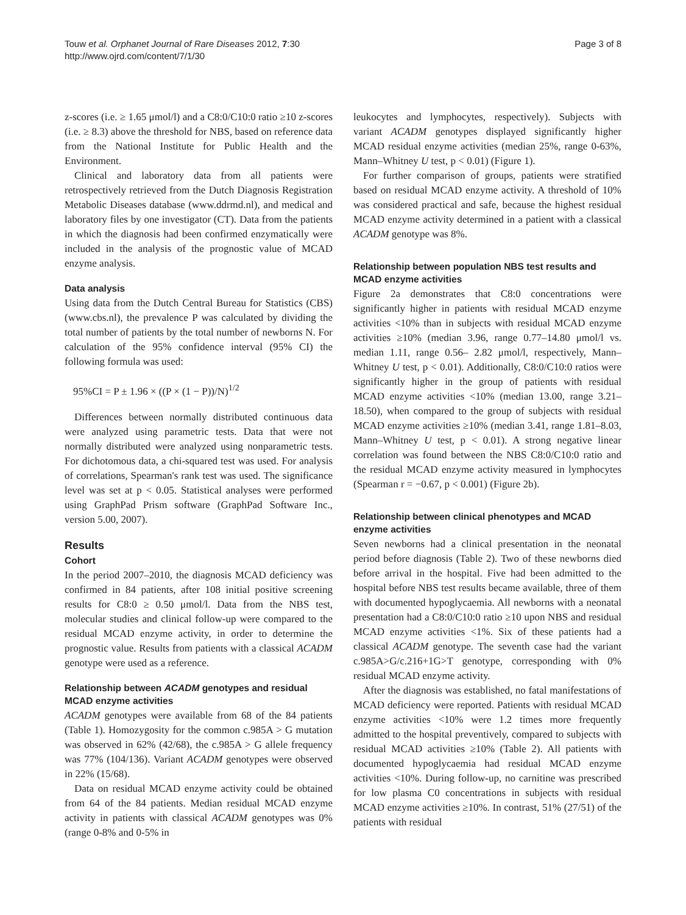Touw et al. Orphanet Journal of Rare Diseases 2012, 7:30
http://www.ojrd.com/content/7/1/30
Page 3 of 8
z-scores (i.e. ≥ 1.65 μmol/l) and a C8:0/C10:0 ratio ≥10 z-scores (i.e. ≥ 8.3) above the threshold for NBS, based on reference data from the National Institute for Public Health and the Environment.
Clinical and laboratory data from all patients were retrospectively retrieved from the Dutch Diagnosis Registration Metabolic Diseases database (www.ddrmd.nl), and medical and laboratory files by one investigator (CT). Data from the patients in which the diagnosis had been confirmed enzymatically were included in the analysis of the prognostic value of MCAD enzyme analysis.
Data analysis
Using data from the Dutch Central Bureau for Statistics (CBS) (www.cbs.nl), the prevalence P was calculated by dividing the total number of patients by the total number of newborns N. For calculation of the 95% confidence interval (95% CI) the following formula was used:
95%CI = P ± 1.96 × ((P × (1 − P))/N)<sup>1/2</sup>
Differences between normally distributed continuous data were analyzed using parametric tests. Data that were not normally distributed were analyzed using nonparametric tests. For dichotomous data, a chi-squared test was used. For analysis of correlations, Spearman's rank test was used. The significance level was set at p < 0.05. Statistical analyses were performed using GraphPad Prism software (GraphPad Software Inc., version 5.00, 2007).
Results
Cohort
In the period 2007–2010, the diagnosis MCAD deficiency was confirmed in 84 patients, after 108 initial positive screening results for C8:0 ≥ 0.50 μmol/l. Data from the NBS test, molecular studies and clinical follow-up were compared to the residual MCAD enzyme activity, in order to determine the prognostic value. Results from patients with a classical ACADM genotype were used as a reference.
Relationship between ACADM genotypes and residual MCAD enzyme activities
ACADM genotypes were available from 68 of the 84 patients (Table 1). Homozygosity for the common c.985A > G mutation was observed in 62% (42/68), the c.985A > G allele frequency was 77% (104/136). Variant ACADM genotypes were observed in 22% (15/68).
Data on residual MCAD enzyme activity could be obtained from 64 of the 84 patients. Median residual MCAD enzyme activity in patients with classical ACADM genotypes was 0% (range 0-8% and 0-5% in
leukocytes and lymphocytes, respectively). Subjects with variant ACADM genotypes displayed significantly higher MCAD residual enzyme activities (median 25%, range 0-63%, Mann–Whitney U test, p < 0.01) (Figure 1).
For further comparison of groups, patients were stratified based on residual MCAD enzyme activity. A threshold of 10% was considered practical and safe, because the highest residual MCAD enzyme activity determined in a patient with a classical ACADM genotype was 8%.
Relationship between population NBS test results and MCAD enzyme activities
Figure 2a demonstrates that C8:0 concentrations were significantly higher in patients with residual MCAD enzyme activities <10% than in subjects with residual MCAD enzyme activities ≥10% (median 3.96, range 0.77–14.80 μmol/l vs. median 1.11, range 0.56– 2.82 μmol/l, respectively, Mann–Whitney U test, p < 0.01). Additionally, C8:0/C10:0 ratios were significantly higher in the group of patients with residual MCAD enzyme activities <10% (median 13.00, range 3.21–18.50), when compared to the group of subjects with residual MCAD enzyme activities ≥10% (median 3.41, range 1.81–8.03, Mann–Whitney U test, p < 0.01). A strong negative linear correlation was found between the NBS C8:0/C10:0 ratio and the residual MCAD enzyme activity measured in lymphocytes (Spearman r = −0.67, p < 0.001) (Figure 2b).
Relationship between clinical phenotypes and MCAD enzyme activities
Seven newborns had a clinical presentation in the neonatal period before diagnosis (Table 2). Two of these newborns died before arrival in the hospital. Five had been admitted to the hospital before NBS test results became available, three of them with documented hypoglycaemia. All newborns with a neonatal presentation had a C8:0/C10:0 ratio ≥10 upon NBS and residual MCAD enzyme activities <1%. Six of these patients had a classical ACADM genotype. The seventh case had the variant c.985A>G/c.216+1G>T genotype, corresponding with 0% residual MCAD enzyme activity.
After the diagnosis was established, no fatal manifestations of MCAD deficiency were reported. Patients with residual MCAD enzyme activities <10% were 1.2 times more frequently admitted to the hospital preventively, compared to subjects with residual MCAD activities ≥10% (Table 2). All patients with documented hypoglycaemia had residual MCAD enzyme activities <10%. During follow-up, no carnitine was prescribed for low plasma C0 concentrations in subjects with residual MCAD enzyme activities ≥10%. In contrast, 51% (27/51) of the patients with residual